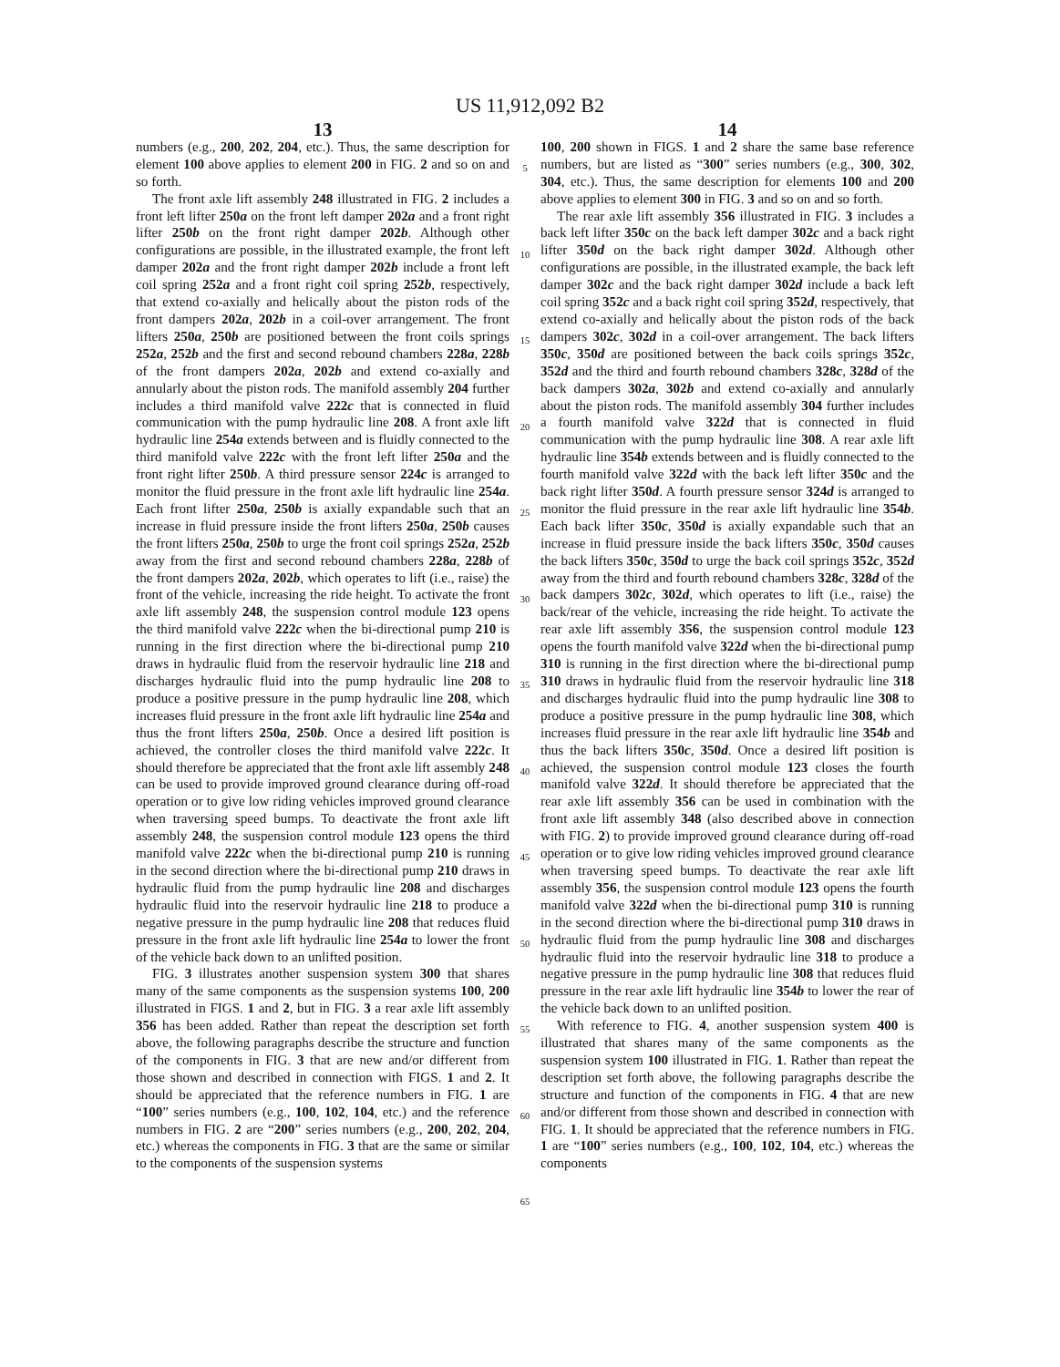US 11,912,092 B2
13
numbers (e.g., 200, 202, 204, etc.). Thus, the same description for element 100 above applies to element 200 in FIG. 2 and so on and so forth.
The front axle lift assembly 248 illustrated in FIG. 2 includes a front left lifter 250a on the front left damper 202a and a front right lifter 250b on the front right damper 202b. Although other configurations are possible, in the illustrated example, the front left damper 202a and the front right damper 202b include a front left coil spring 252a and a front right coil spring 252b, respectively, that extend co-axially and helically about the piston rods of the front dampers 202a, 202b in a coil-over arrangement. The front lifters 250a, 250b are positioned between the front coils springs 252a, 252b and the first and second rebound chambers 228a, 228b of the front dampers 202a, 202b and extend co-axially and annularly about the piston rods. The manifold assembly 204 further includes a third manifold valve 222c that is connected in fluid communication with the pump hydraulic line 208. A front axle lift hydraulic line 254a extends between and is fluidly connected to the third manifold valve 222c with the front left lifter 250a and the front right lifter 250b. A third pressure sensor 224c is arranged to monitor the fluid pressure in the front axle lift hydraulic line 254a. Each front lifter 250a, 250b is axially expandable such that an increase in fluid pressure inside the front lifters 250a, 250b causes the front lifters 250a, 250b to urge the front coil springs 252a, 252b away from the first and second rebound chambers 228a, 228b of the front dampers 202a, 202b, which operates to lift (i.e., raise) the front of the vehicle, increasing the ride height. To activate the front axle lift assembly 248, the suspension control module 123 opens the third manifold valve 222c when the bi-directional pump 210 is running in the first direction where the bi-directional pump 210 draws in hydraulic fluid from the reservoir hydraulic line 218 and discharges hydraulic fluid into the pump hydraulic line 208 to produce a positive pressure in the pump hydraulic line 208, which increases fluid pressure in the front axle lift hydraulic line 254a and thus the front lifters 250a, 250b. Once a desired lift position is achieved, the controller closes the third manifold valve 222c. It should therefore be appreciated that the front axle lift assembly 248 can be used to provide improved ground clearance during off-road operation or to give low riding vehicles improved ground clearance when traversing speed bumps. To deactivate the front axle lift assembly 248, the suspension control module 123 opens the third manifold valve 222c when the bi-directional pump 210 is running in the second direction where the bi-directional pump 210 draws in hydraulic fluid from the pump hydraulic line 208 and discharges hydraulic fluid into the reservoir hydraulic line 218 to produce a negative pressure in the pump hydraulic line 208 that reduces fluid pressure in the front axle lift hydraulic line 254a to lower the front of the vehicle back down to an unlifted position.
FIG. 3 illustrates another suspension system 300 that shares many of the same components as the suspension systems 100, 200 illustrated in FIGS. 1 and 2, but in FIG. 3 a rear axle lift assembly 356 has been added. Rather than repeat the description set forth above, the following paragraphs describe the structure and function of the components in FIG. 3 that are new and/or different from those shown and described in connection with FIGS. 1 and 2. It should be appreciated that the reference numbers in FIG. 1 are “100” series numbers (e.g., 100, 102, 104, etc.) and the reference numbers in FIG. 2 are “200” series numbers (e.g., 200, 202, 204, etc.) whereas the components in FIG. 3 that are the same or similar to the components of the suspension systems
5
10
15
20
25
30
35
40
45
50
55
60
65
14
100, 200 shown in FIGS. 1 and 2 share the same base reference numbers, but are listed as “300” series numbers (e.g., 300, 302, 304, etc.). Thus, the same description for elements 100 and 200 above applies to element 300 in FIG. 3 and so on and so forth.
The rear axle lift assembly 356 illustrated in FIG. 3 includes a back left lifter 350c on the back left damper 302c and a back right lifter 350d on the back right damper 302d. Although other configurations are possible, in the illustrated example, the back left damper 302c and the back right damper 302d include a back left coil spring 352c and a back right coil spring 352d, respectively, that extend co-axially and helically about the piston rods of the back dampers 302c, 302d in a coil-over arrangement. The back lifters 350c, 350d are positioned between the back coils springs 352c, 352d and the third and fourth rebound chambers 328c, 328d of the back dampers 302a, 302b and extend co-axially and annularly about the piston rods. The manifold assembly 304 further includes a fourth manifold valve 322d that is connected in fluid communication with the pump hydraulic line 308. A rear axle lift hydraulic line 354b extends between and is fluidly connected to the fourth manifold valve 322d with the back left lifter 350c and the back right lifter 350d. A fourth pressure sensor 324d is arranged to monitor the fluid pressure in the rear axle lift hydraulic line 354b. Each back lifter 350c, 350d is axially expandable such that an increase in fluid pressure inside the back lifters 350c, 350d causes the back lifters 350c, 350d to urge the back coil springs 352c, 352d away from the third and fourth rebound chambers 328c, 328d of the back dampers 302c, 302d, which operates to lift (i.e., raise) the back/rear of the vehicle, increasing the ride height. To activate the rear axle lift assembly 356, the suspension control module 123 opens the fourth manifold valve 322d when the bi-directional pump 310 is running in the first direction where the bi-directional pump 310 draws in hydraulic fluid from the reservoir hydraulic line 318 and discharges hydraulic fluid into the pump hydraulic line 308 to produce a positive pressure in the pump hydraulic line 308, which increases fluid pressure in the rear axle lift hydraulic line 354b and thus the back lifters 350c, 350d. Once a desired lift position is achieved, the suspension control module 123 closes the fourth manifold valve 322d. It should therefore be appreciated that the rear axle lift assembly 356 can be used in combination with the front axle lift assembly 348 (also described above in connection with FIG. 2) to provide improved ground clearance during off-road operation or to give low riding vehicles improved ground clearance when traversing speed bumps. To deactivate the rear axle lift assembly 356, the suspension control module 123 opens the fourth manifold valve 322d when the bi-directional pump 310 is running in the second direction where the bi-directional pump 310 draws in hydraulic fluid from the pump hydraulic line 308 and discharges hydraulic fluid into the reservoir hydraulic line 318 to produce a negative pressure in the pump hydraulic line 308 that reduces fluid pressure in the rear axle lift hydraulic line 354b to lower the rear of the vehicle back down to an unlifted position.
With reference to FIG. 4, another suspension system 400 is illustrated that shares many of the same components as the suspension system 100 illustrated in FIG. 1. Rather than repeat the description set forth above, the following paragraphs describe the structure and function of the components in FIG. 4 that are new and/or different from those shown and described in connection with FIG. 1. It should be appreciated that the reference numbers in FIG. 1 are “100” series numbers (e.g., 100, 102, 104, etc.) whereas the components